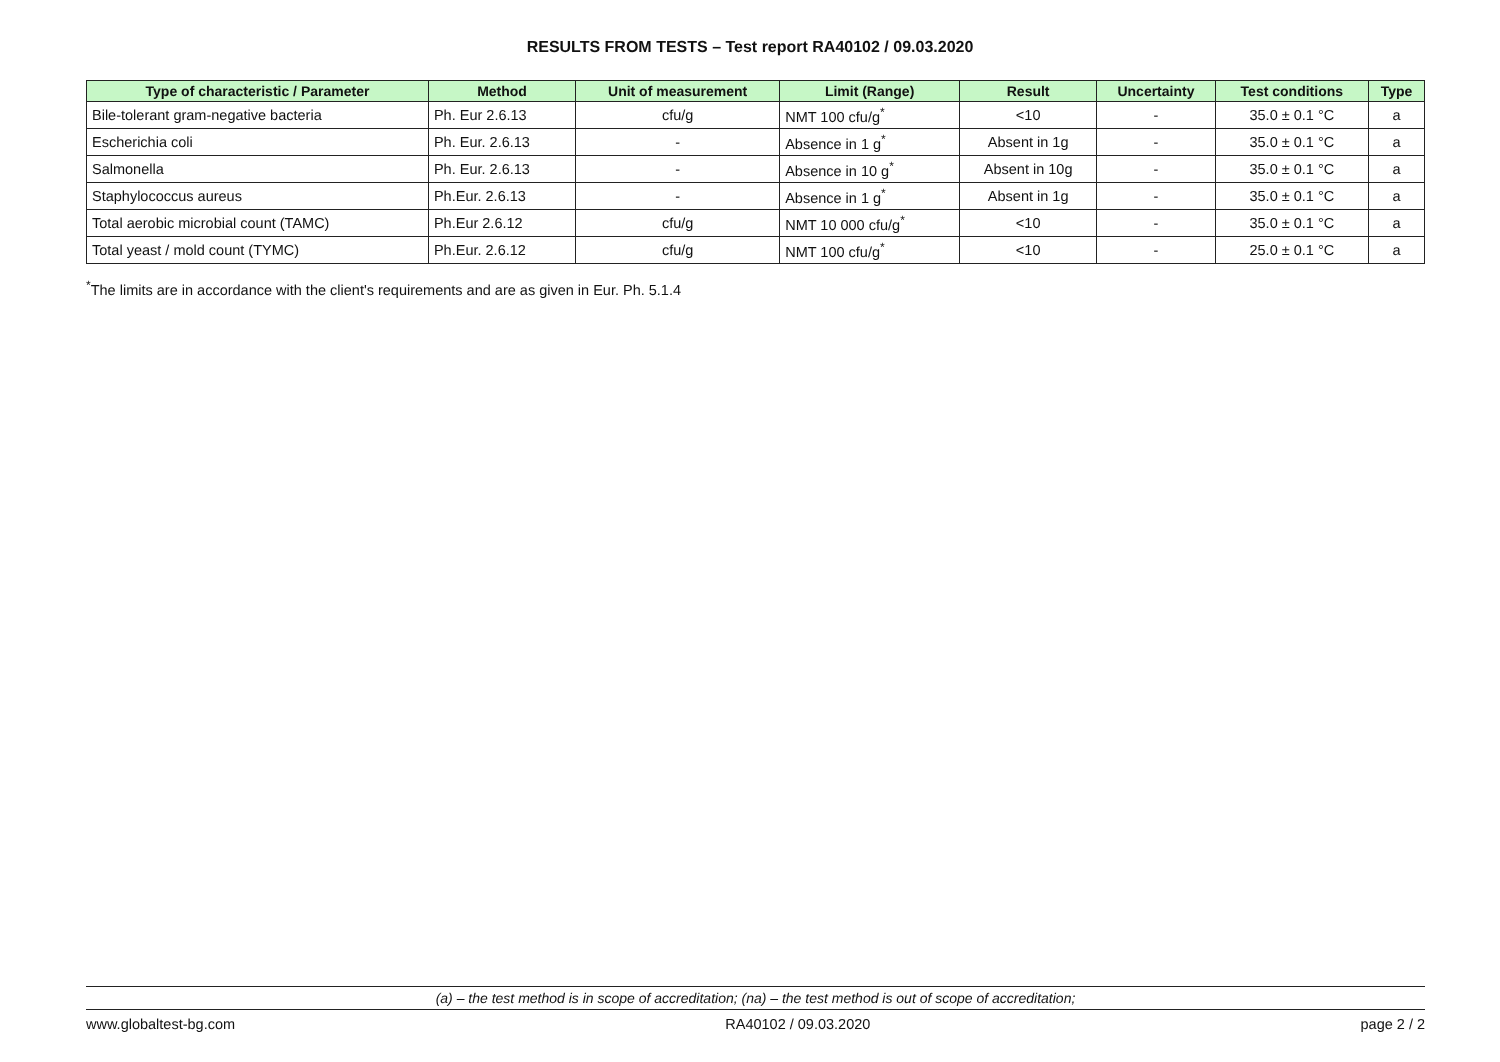RESULTS FROM TESTS – Test report RA40102 / 09.03.2020
| Type of characteristic / Parameter | Method | Unit of measurement | Limit (Range) | Result | Uncertainty | Test conditions | Type |
| --- | --- | --- | --- | --- | --- | --- | --- |
| Bile-tolerant gram-negative bacteria | Ph. Eur 2.6.13 | cfu/g | NMT 100 cfu/g<sup>*</sup> | <10 | - | 35.0 ± 0.1 °C | a |
| Escherichia coli | Ph. Eur. 2.6.13 | - | Absence in 1 g<sup>*</sup> | Absent in 1g | - | 35.0 ± 0.1 °C | a |
| Salmonella | Ph. Eur. 2.6.13 | - | Absence in 10 g<sup>*</sup> | Absent in 10g | - | 35.0 ± 0.1 °C | a |
| Staphylococcus aureus | Ph.Eur. 2.6.13 | - | Absence in 1 g<sup>*</sup> | Absent in 1g | - | 35.0 ± 0.1 °C | a |
| Total aerobic microbial count (TAMC) | Ph.Eur 2.6.12 | cfu/g | NMT 10 000 cfu/g<sup>*</sup> | <10 | - | 35.0 ± 0.1 °C | a |
| Total yeast / mold count (TYMC) | Ph.Eur. 2.6.12 | cfu/g | NMT 100 cfu/g<sup>*</sup> | <10 | - | 25.0 ± 0.1 °C | a |
<sup>*</sup> The limits are in accordance with the client's requirements and are as given in Eur. Ph. 5.1.4
(a) – the test method is in scope of accreditation; (na) – the test method is out of scope of accreditation;
www.globaltest-bg.com RA40102 / 09.03.2020 page 2 / 2